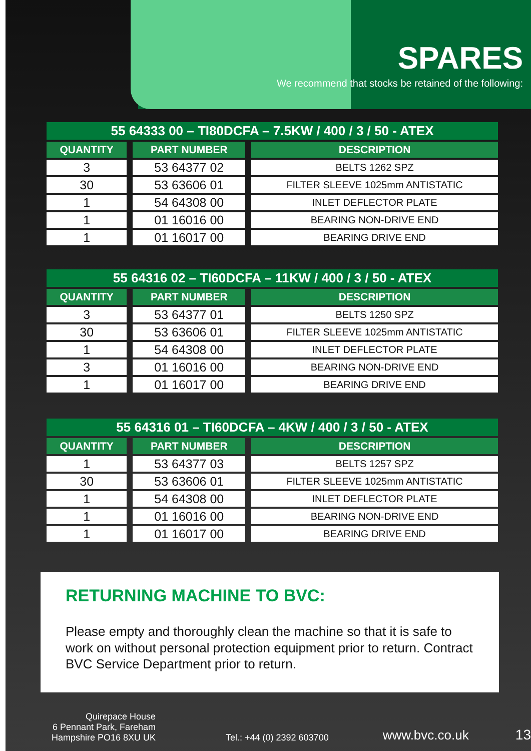SPARES
We recommend that stocks be retained of the following:
| 55 64333 00 – TI80DCFA – 7.5KW / 400 / 3 / 50 - ATEX | | |
| QUANTITY | PART NUMBER | DESCRIPTION |
| 3 | 53 64377 02 | BELTS 1262 SPZ |
| 30 | 53 63606 01 | FILTER SLEEVE 1025mm ANTISTATIC |
| 1 | 54 64308 00 | INLET DEFLECTOR PLATE |
| 1 | 01 16016 00 | BEARING NON-DRIVE END |
| 1 | 01 16017 00 | BEARING DRIVE END |
| 55 64316 02 – TI60DCFA – 11KW / 400 / 3 / 50 - ATEX | | |
| QUANTITY | PART NUMBER | DESCRIPTION |
| 3 | 53 64377 01 | BELTS 1250 SPZ |
| 30 | 53 63606 01 | FILTER SLEEVE 1025mm ANTISTATIC |
| 1 | 54 64308 00 | INLET DEFLECTOR PLATE |
| 3 | 01 16016 00 | BEARING NON-DRIVE END |
| 1 | 01 16017 00 | BEARING DRIVE END |
| 55 64316 01 – TI60DCFA – 4KW / 400 / 3 / 50 - ATEX | | |
| QUANTITY | PART NUMBER | DESCRIPTION |
| 1 | 53 64377 03 | BELTS 1257 SPZ |
| 30 | 53 63606 01 | FILTER SLEEVE 1025mm ANTISTATIC |
| 1 | 54 64308 00 | INLET DEFLECTOR PLATE |
| 1 | 01 16016 00 | BEARING NON-DRIVE END |
| 1 | 01 16017 00 | BEARING DRIVE END |
RETURNING MACHINE TO BVC:
Please empty and thoroughly clean the machine so that it is safe to work on without personal protection equipment prior to return. Contract BVC Service Department prior to return.
Quirepace House
6 Pennant Park, Fareham
Hampshire PO16 8XU UK
Tel.: +44 (0) 2392 603700
www.bvc.co.uk
13